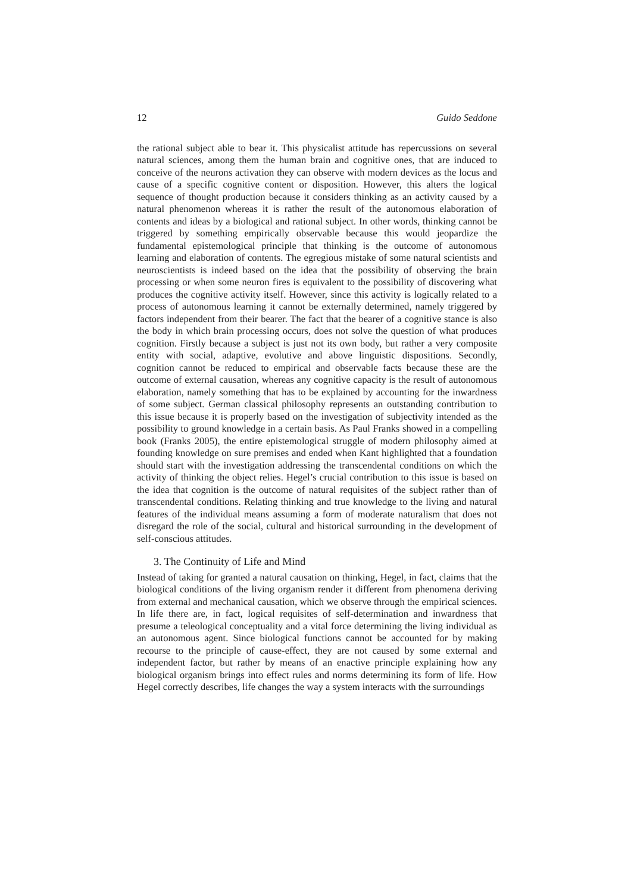12 Guido Seddone
the rational subject able to bear it. This physicalist attitude has repercussions on several natural sciences, among them the human brain and cognitive ones, that are induced to conceive of the neurons activation they can observe with modern devices as the locus and cause of a specific cognitive content or disposition. However, this alters the logical sequence of thought production because it considers thinking as an activity caused by a natural phenomenon whereas it is rather the result of the autonomous elaboration of contents and ideas by a biological and rational subject. In other words, thinking cannot be triggered by something empirically observable because this would jeopardize the fundamental epistemological principle that thinking is the outcome of autonomous learning and elaboration of contents. The egregious mistake of some natural scientists and neuroscientists is indeed based on the idea that the possibility of observing the brain processing or when some neuron fires is equivalent to the possibility of discovering what produces the cognitive activity itself. However, since this activity is logically related to a process of autonomous learning it cannot be externally determined, namely triggered by factors independent from their bearer. The fact that the bearer of a cognitive stance is also the body in which brain processing occurs, does not solve the question of what produces cognition. Firstly because a subject is just not its own body, but rather a very composite entity with social, adaptive, evolutive and above linguistic dispositions. Secondly, cognition cannot be reduced to empirical and observable facts because these are the outcome of external causation, whereas any cognitive capacity is the result of autonomous elaboration, namely something that has to be explained by accounting for the inwardness of some subject. German classical philosophy represents an outstanding contribution to this issue because it is properly based on the investigation of subjectivity intended as the possibility to ground knowledge in a certain basis. As Paul Franks showed in a compelling book (Franks 2005), the entire epistemological struggle of modern philosophy aimed at founding knowledge on sure premises and ended when Kant highlighted that a foundation should start with the investigation addressing the transcendental conditions on which the activity of thinking the object relies. Hegel’s crucial contribution to this issue is based on the idea that cognition is the outcome of natural requisites of the subject rather than of transcendental conditions. Relating thinking and true knowledge to the living and natural features of the individual means assuming a form of moderate naturalism that does not disregard the role of the social, cultural and historical surrounding in the development of self-conscious attitudes.
3. The Continuity of Life and Mind
Instead of taking for granted a natural causation on thinking, Hegel, in fact, claims that the biological conditions of the living organism render it different from phenomena deriving from external and mechanical causation, which we observe through the empirical sciences. In life there are, in fact, logical requisites of self-determination and inwardness that presume a teleological conceptuality and a vital force determining the living individual as an autonomous agent. Since biological functions cannot be accounted for by making recourse to the principle of cause-effect, they are not caused by some external and independent factor, but rather by means of an enactive principle explaining how any biological organism brings into effect rules and norms determining its form of life. How Hegel correctly describes, life changes the way a system interacts with the surroundings